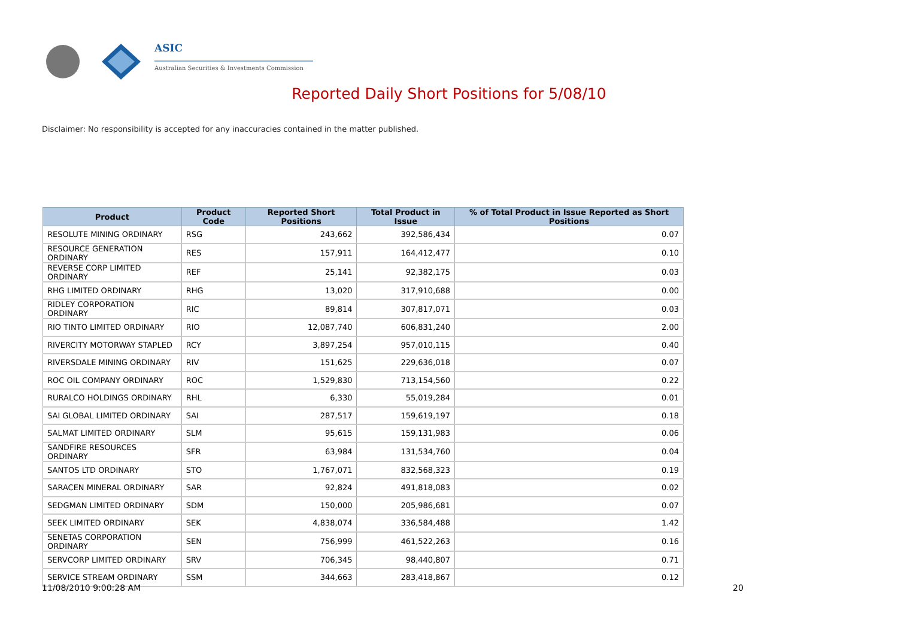ASIC
Australian Securities & Investments Commission
Reported Daily Short Positions for 5/08/10
Disclaimer: No responsibility is accepted for any inaccuracies contained in the matter published.
| Product | Product Code | Reported Short Positions | Total Product in Issue | % of Total Product in Issue Reported as Short Positions |
| --- | --- | --- | --- | --- |
| RESOLUTE MINING ORDINARY | RSG | 243,662 | 392,586,434 | 0.07 |
| RESOURCE GENERATION ORDINARY | RES | 157,911 | 164,412,477 | 0.10 |
| REVERSE CORP LIMITED ORDINARY | REF | 25,141 | 92,382,175 | 0.03 |
| RHG LIMITED ORDINARY | RHG | 13,020 | 317,910,688 | 0.00 |
| RIDLEY CORPORATION ORDINARY | RIC | 89,814 | 307,817,071 | 0.03 |
| RIO TINTO LIMITED ORDINARY | RIO | 12,087,740 | 606,831,240 | 2.00 |
| RIVERCITY MOTORWAY STAPLED | RCY | 3,897,254 | 957,010,115 | 0.40 |
| RIVERSDALE MINING ORDINARY | RIV | 151,625 | 229,636,018 | 0.07 |
| ROC OIL COMPANY ORDINARY | ROC | 1,529,830 | 713,154,560 | 0.22 |
| RURALCO HOLDINGS ORDINARY | RHL | 6,330 | 55,019,284 | 0.01 |
| SAI GLOBAL LIMITED ORDINARY | SAI | 287,517 | 159,619,197 | 0.18 |
| SALMAT LIMITED ORDINARY | SLM | 95,615 | 159,131,983 | 0.06 |
| SANDFIRE RESOURCES ORDINARY | SFR | 63,984 | 131,534,760 | 0.04 |
| SANTOS LTD ORDINARY | STO | 1,767,071 | 832,568,323 | 0.19 |
| SARACEN MINERAL ORDINARY | SAR | 92,824 | 491,818,083 | 0.02 |
| SEDGMAN LIMITED ORDINARY | SDM | 150,000 | 205,986,681 | 0.07 |
| SEEK LIMITED ORDINARY | SEK | 4,838,074 | 336,584,488 | 1.42 |
| SENETAS CORPORATION ORDINARY | SEN | 756,999 | 461,522,263 | 0.16 |
| SERVCORP LIMITED ORDINARY | SRV | 706,345 | 98,440,807 | 0.71 |
| SERVICE STREAM ORDINARY | SSM | 344,663 | 283,418,867 | 0.12 |
11/08/2010 9:00:28 AM 20